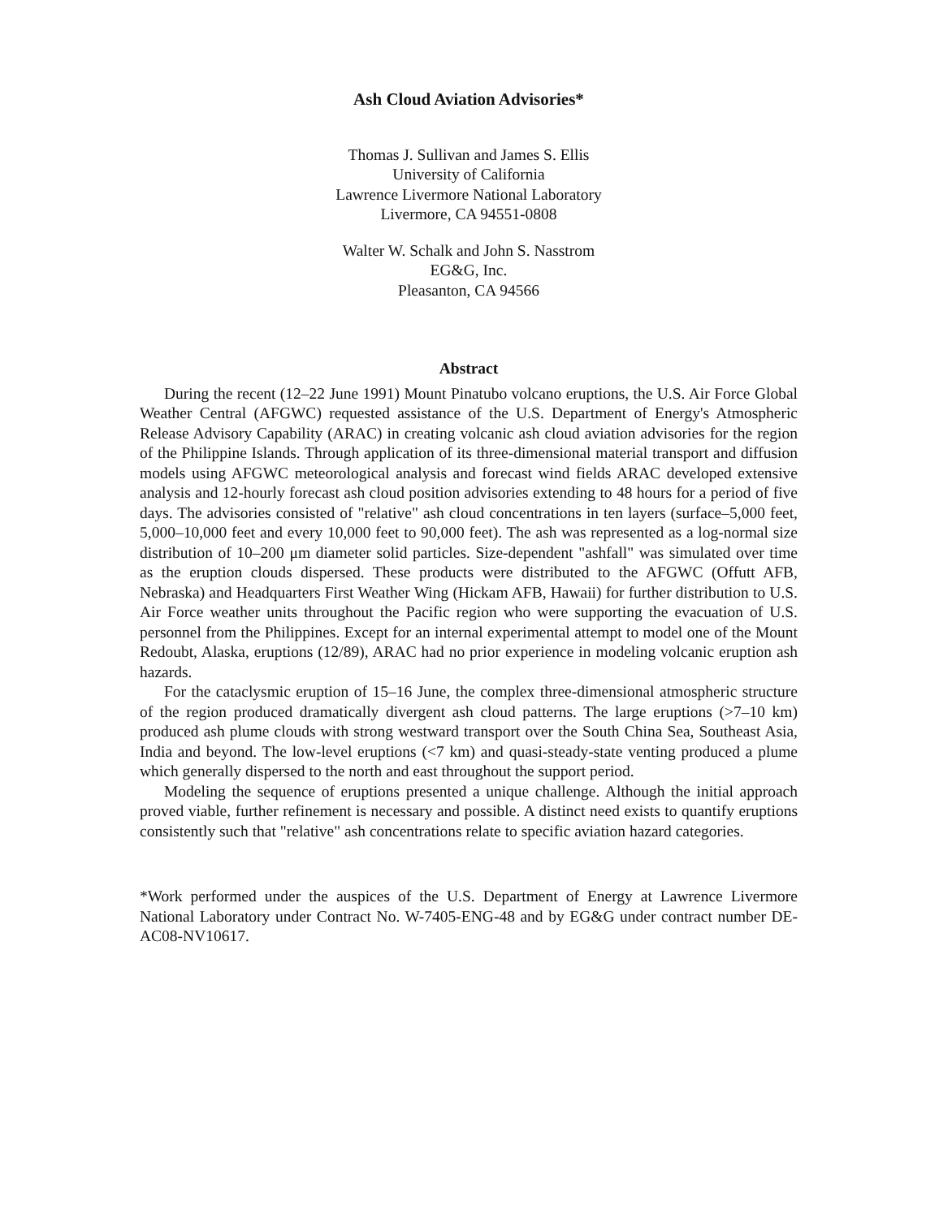Ash Cloud Aviation Advisories*
Thomas J. Sullivan and James S. Ellis
University of California
Lawrence Livermore National Laboratory
Livermore, CA 94551-0808
Walter W. Schalk and John S. Nasstrom
EG&G, Inc.
Pleasanton, CA 94566
Abstract
During the recent (12–22 June 1991) Mount Pinatubo volcano eruptions, the U.S. Air Force Global Weather Central (AFGWC) requested assistance of the U.S. Department of Energy's Atmospheric Release Advisory Capability (ARAC) in creating volcanic ash cloud aviation advisories for the region of the Philippine Islands. Through application of its three-dimensional material transport and diffusion models using AFGWC meteorological analysis and forecast wind fields ARAC developed extensive analysis and 12-hourly forecast ash cloud position advisories extending to 48 hours for a period of five days. The advisories consisted of "relative" ash cloud concentrations in ten layers (surface–5,000 feet, 5,000–10,000 feet and every 10,000 feet to 90,000 feet). The ash was represented as a log-normal size distribution of 10–200 μm diameter solid particles. Size-dependent "ashfall" was simulated over time as the eruption clouds dispersed. These products were distributed to the AFGWC (Offutt AFB, Nebraska) and Headquarters First Weather Wing (Hickam AFB, Hawaii) for further distribution to U.S. Air Force weather units throughout the Pacific region who were supporting the evacuation of U.S. personnel from the Philippines. Except for an internal experimental attempt to model one of the Mount Redoubt, Alaska, eruptions (12/89), ARAC had no prior experience in modeling volcanic eruption ash hazards.
For the cataclysmic eruption of 15–16 June, the complex three-dimensional atmospheric structure of the region produced dramatically divergent ash cloud patterns. The large eruptions (>7–10 km) produced ash plume clouds with strong westward transport over the South China Sea, Southeast Asia, India and beyond. The low-level eruptions (<7 km) and quasi-steady-state venting produced a plume which generally dispersed to the north and east throughout the support period.
Modeling the sequence of eruptions presented a unique challenge. Although the initial approach proved viable, further refinement is necessary and possible. A distinct need exists to quantify eruptions consistently such that "relative" ash concentrations relate to specific aviation hazard categories.
*Work performed under the auspices of the U.S. Department of Energy at Lawrence Livermore National Laboratory under Contract No. W-7405-ENG-48 and by EG&G under contract number DE-AC08-NV10617.